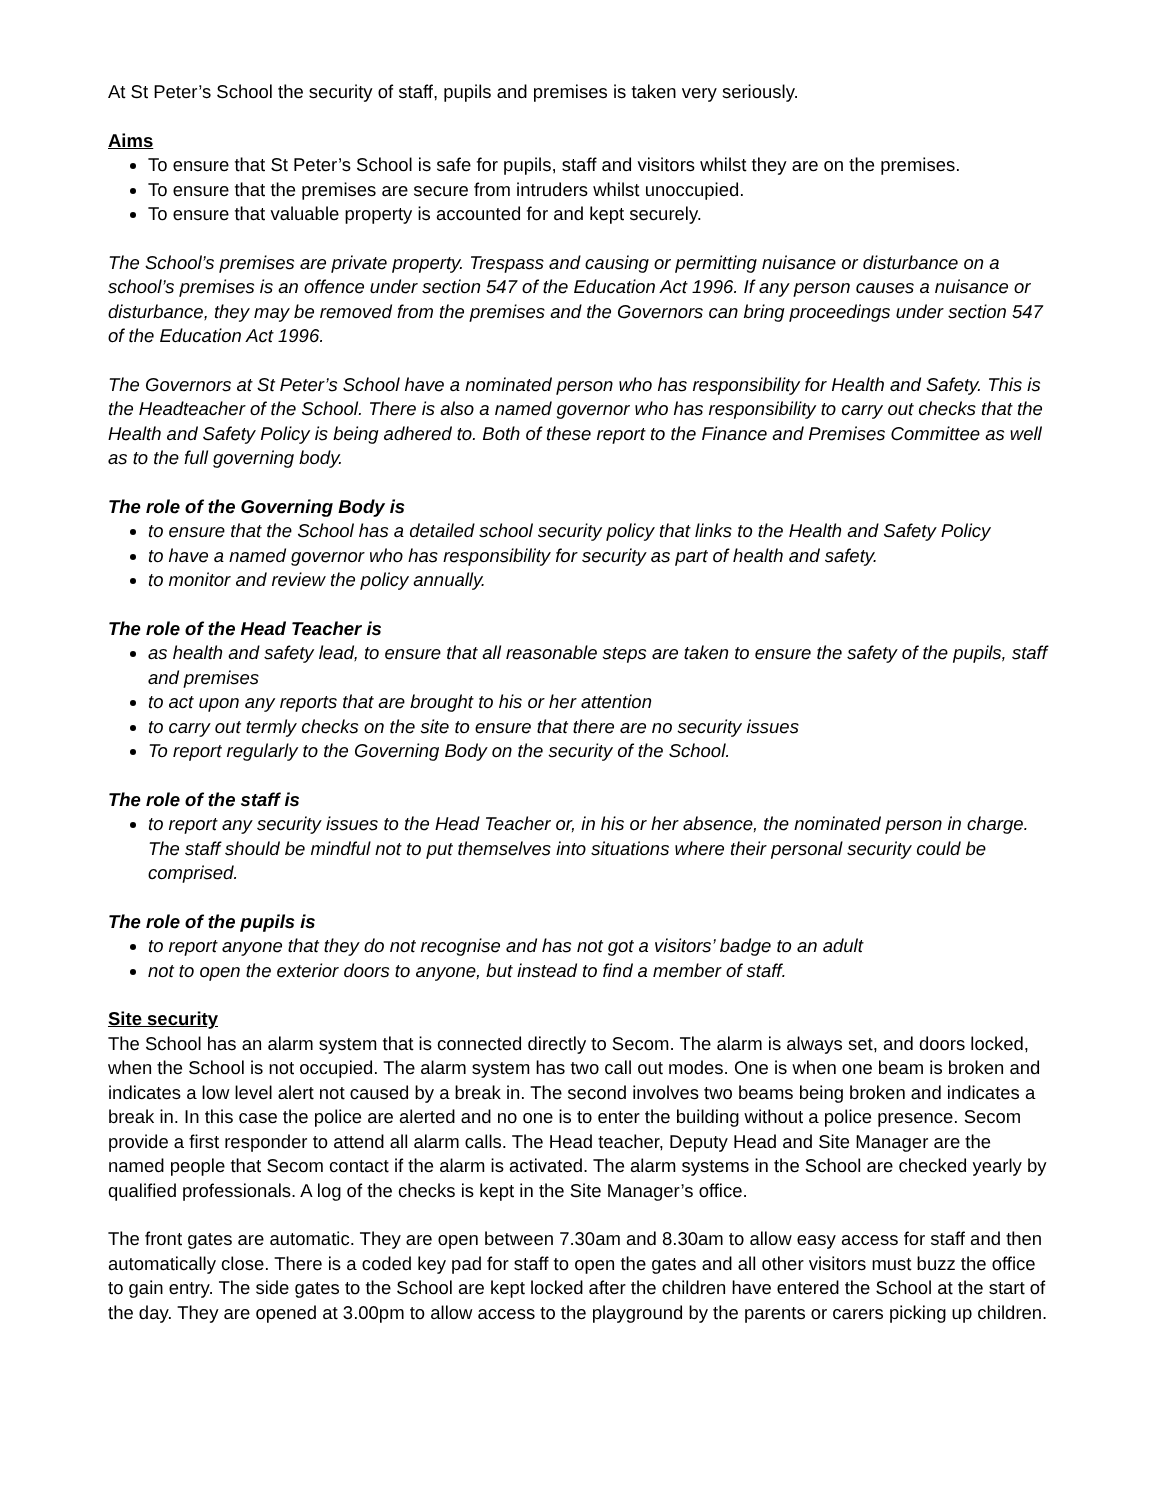At St Peter’s School the security of staff, pupils and premises is taken very seriously.
Aims
To ensure that St Peter’s School is safe for pupils, staff and visitors whilst they are on the premises.
To ensure that the premises are secure from intruders whilst unoccupied.
To ensure that valuable property is accounted for and kept securely.
The School’s premises are private property. Trespass and causing or permitting nuisance or disturbance on a school’s premises is an offence under section 547 of the Education Act 1996. If any person causes a nuisance or disturbance, they may be removed from the premises and the Governors can bring proceedings under section 547 of the Education Act 1996.
The Governors at St Peter’s School have a nominated person who has responsibility for Health and Safety. This is the Headteacher of the School. There is also a named governor who has responsibility to carry out checks that the Health and Safety Policy is being adhered to. Both of these report to the Finance and Premises Committee as well as to the full governing body.
The role of the Governing Body is
to ensure that the School has a detailed school security policy that links to the Health and Safety Policy
to have a named governor who has responsibility for security as part of health and safety.
to monitor and review the policy annually.
The role of the Head Teacher is
as health and safety lead, to ensure that all reasonable steps are taken to ensure the safety of the pupils, staff and premises
to act upon any reports that are brought to his or her attention
to carry out termly checks on the site to ensure that there are no security issues
To report regularly to the Governing Body on the security of the School.
The role of the staff is
to report any security issues to the Head Teacher or, in his or her absence, the nominated person in charge. The staff should be mindful not to put themselves into situations where their personal security could be comprised.
The role of the pupils is
to report anyone that they do not recognise and has not got a visitors’ badge to an adult
not to open the exterior doors to anyone, but instead to find a member of staff.
Site security
The School has an alarm system that is connected directly to Secom. The alarm is always set, and doors locked, when the School is not occupied. The alarm system has two call out modes. One is when one beam is broken and indicates a low level alert not caused by a break in. The second involves two beams being broken and indicates a break in. In this case the police are alerted and no one is to enter the building without a police presence. Secom provide a first responder to attend all alarm calls. The Head teacher, Deputy Head and Site Manager are the named people that Secom contact if the alarm is activated. The alarm systems in the School are checked yearly by qualified professionals. A log of the checks is kept in the Site Manager’s office.
The front gates are automatic. They are open between 7.30am and 8.30am to allow easy access for staff and then automatically close. There is a coded key pad for staff to open the gates and all other visitors must buzz the office to gain entry. The side gates to the School are kept locked after the children have entered the School at the start of the day. They are opened at 3.00pm to allow access to the playground by the parents or carers picking up children.